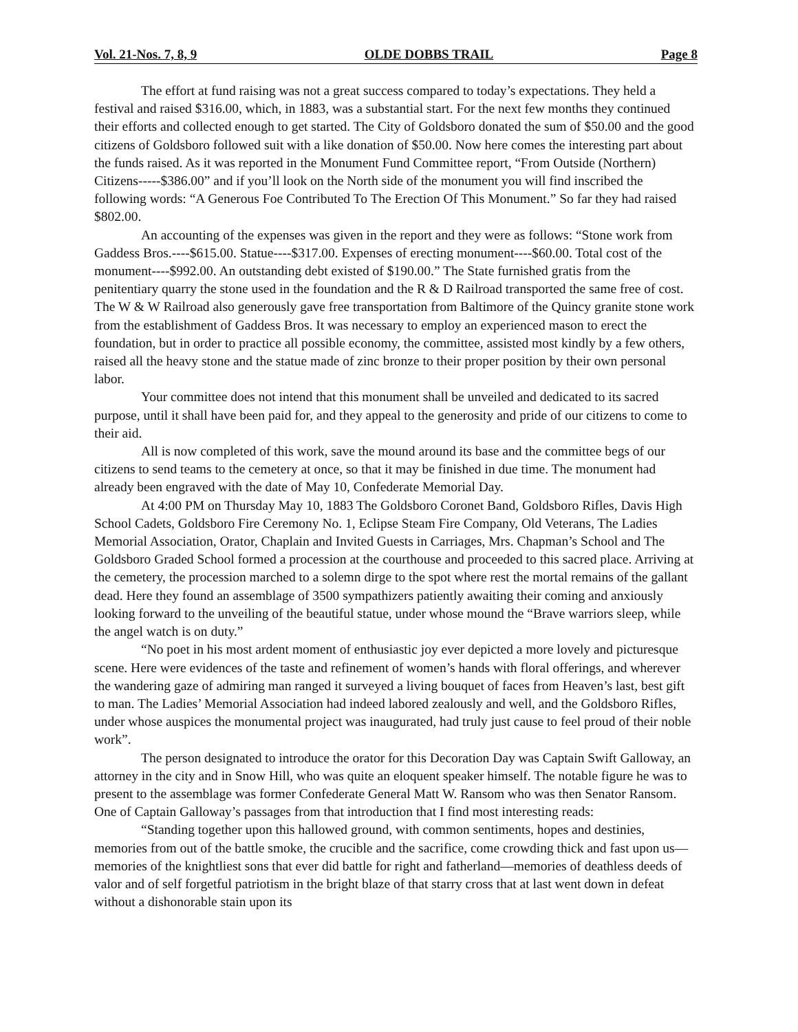Vol. 21-Nos. 7, 8, 9 OLDE DOBBS TRAIL Page 8
The effort at fund raising was not a great success compared to today’s expectations. They held a festival and raised $316.00, which, in 1883, was a substantial start. For the next few months they continued their efforts and collected enough to get started. The City of Goldsboro donated the sum of $50.00 and the good citizens of Goldsboro followed suit with a like donation of $50.00. Now here comes the interesting part about the funds raised. As it was reported in the Monument Fund Committee report, “From Outside (Northern) Citizens-----$386.00” and if you’ll look on the North side of the monument you will find inscribed the following words: “A Generous Foe Contributed To The Erection Of This Monument.” So far they had raised $802.00.
An accounting of the expenses was given in the report and they were as follows: “Stone work from Gaddess Bros.----$615.00. Statue----$317.00. Expenses of erecting monument----$60.00. Total cost of the monument----$992.00. An outstanding debt existed of $190.00.” The State furnished gratis from the penitentiary quarry the stone used in the foundation and the R & D Railroad transported the same free of cost. The W & W Railroad also generously gave free transportation from Baltimore of the Quincy granite stone work from the establishment of Gaddess Bros. It was necessary to employ an experienced mason to erect the foundation, but in order to practice all possible economy, the committee, assisted most kindly by a few others, raised all the heavy stone and the statue made of zinc bronze to their proper position by their own personal labor.
Your committee does not intend that this monument shall be unveiled and dedicated to its sacred purpose, until it shall have been paid for, and they appeal to the generosity and pride of our citizens to come to their aid.
All is now completed of this work, save the mound around its base and the committee begs of our citizens to send teams to the cemetery at once, so that it may be finished in due time. The monument had already been engraved with the date of May 10, Confederate Memorial Day.
At 4:00 PM on Thursday May 10, 1883 The Goldsboro Coronet Band, Goldsboro Rifles, Davis High School Cadets, Goldsboro Fire Ceremony No. 1, Eclipse Steam Fire Company, Old Veterans, The Ladies Memorial Association, Orator, Chaplain and Invited Guests in Carriages, Mrs. Chapman’s School and The Goldsboro Graded School formed a procession at the courthouse and proceeded to this sacred place. Arriving at the cemetery, the procession marched to a solemn dirge to the spot where rest the mortal remains of the gallant dead. Here they found an assemblage of 3500 sympathizers patiently awaiting their coming and anxiously looking forward to the unveiling of the beautiful statue, under whose mound the “Brave warriors sleep, while the angel watch is on duty.”
“No poet in his most ardent moment of enthusiastic joy ever depicted a more lovely and picturesque scene. Here were evidences of the taste and refinement of women’s hands with floral offerings, and wherever the wandering gaze of admiring man ranged it surveyed a living bouquet of faces from Heaven’s last, best gift to man. The Ladies’ Memorial Association had indeed labored zealously and well, and the Goldsboro Rifles, under whose auspices the monumental project was inaugurated, had truly just cause to feel proud of their noble work”.
The person designated to introduce the orator for this Decoration Day was Captain Swift Galloway, an attorney in the city and in Snow Hill, who was quite an eloquent speaker himself. The notable figure he was to present to the assemblage was former Confederate General Matt W. Ransom who was then Senator Ransom. One of Captain Galloway’s passages from that introduction that I find most interesting reads:
“Standing together upon this hallowed ground, with common sentiments, hopes and destinies, memories from out of the battle smoke, the crucible and the sacrifice, come crowding thick and fast upon us—memories of the knightliest sons that ever did battle for right and fatherland—memories of deathless deeds of valor and of self forgetful patriotism in the bright blaze of that starry cross that at last went down in defeat without a dishonorable stain upon its